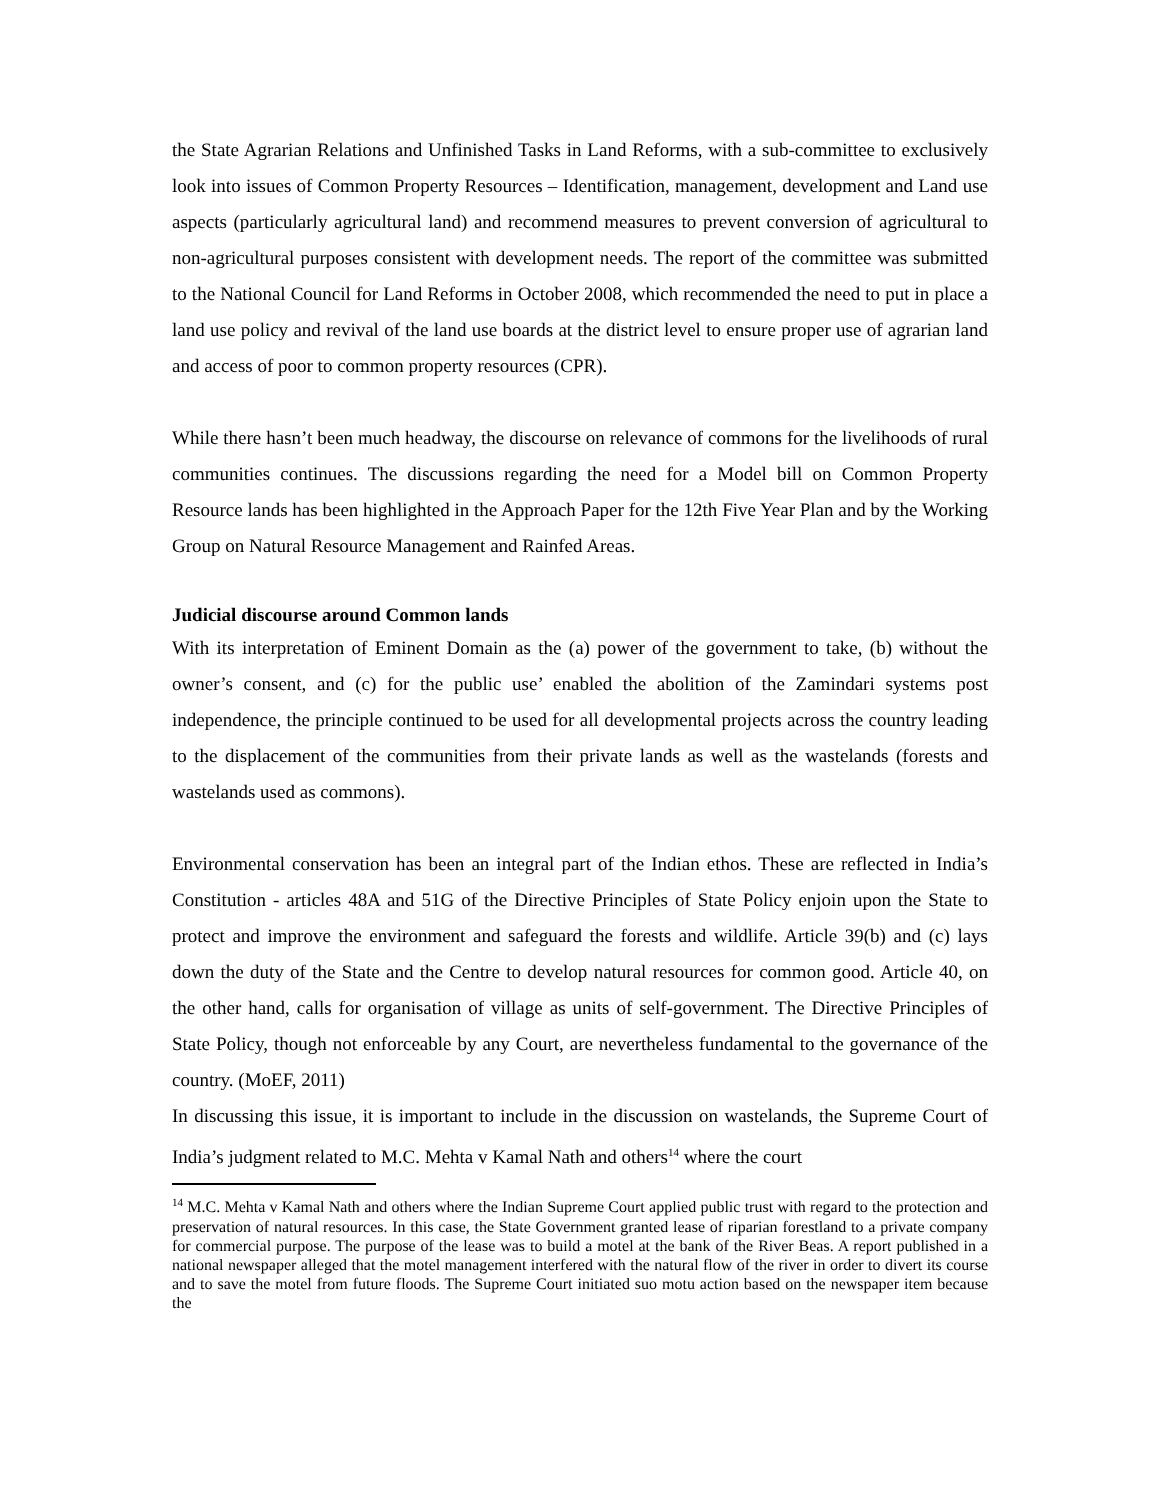the State Agrarian Relations and Unfinished Tasks in Land Reforms, with a sub-committee to exclusively look into issues of Common Property Resources – Identification, management, development and Land use aspects (particularly agricultural land) and recommend measures to prevent conversion of agricultural to non-agricultural purposes consistent with development needs. The report of the committee was submitted to the National Council for Land Reforms in October 2008, which recommended the need to put in place a land use policy and revival of the land use boards at the district level to ensure proper use of agrarian land and access of poor to common property resources (CPR).
While there hasn’t been much headway, the discourse on relevance of commons for the livelihoods of rural communities continues. The discussions regarding the need for a Model bill on Common Property Resource lands has been highlighted in the Approach Paper for the 12th Five Year Plan and by the Working Group on Natural Resource Management and Rainfed Areas.
Judicial discourse around Common lands
With its interpretation of Eminent Domain as the (a) power of the government to take, (b) without the owner’s consent, and (c) for the public use’ enabled the abolition of the Zamindari systems post independence, the principle continued to be used for all developmental projects across the country leading to the displacement of the communities from their private lands as well as the wastelands (forests and wastelands used as commons).
Environmental conservation has been an integral part of the Indian ethos. These are reflected in India’s Constitution - articles 48A and 51G of the Directive Principles of State Policy enjoin upon the State to protect and improve the environment and safeguard the forests and wildlife. Article 39(b) and (c) lays down the duty of the State and the Centre to develop natural resources for common good. Article 40, on the other hand, calls for organisation of village as units of self-government. The Directive Principles of State Policy, though not enforceable by any Court, are nevertheless fundamental to the governance of the country. (MoEF, 2011)
In discussing this issue, it is important to include in the discussion on wastelands, the Supreme Court of India’s judgment related to M.C. Mehta v Kamal Nath and others<sup>14</sup> where the court
<sup>14</sup> M.C. Mehta v Kamal Nath and others where the Indian Supreme Court applied public trust with regard to the protection and preservation of natural resources. In this case, the State Government granted lease of riparian forestland to a private company for commercial purpose. The purpose of the lease was to build a motel at the bank of the River Beas. A report published in a national newspaper alleged that the motel management interfered with the natural flow of the river in order to divert its course and to save the motel from future floods. The Supreme Court initiated suo motu action based on the newspaper item because the